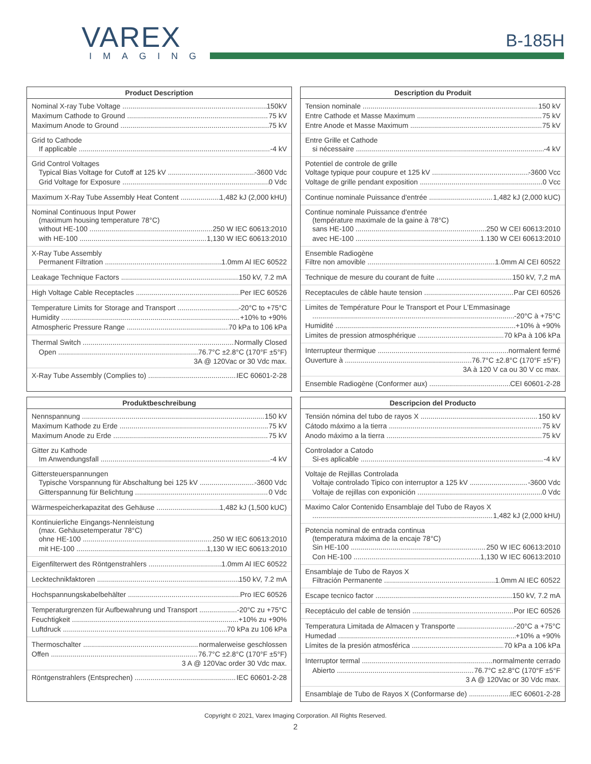VAREX
IMAGING
B-185H
Product Description
Nominal X-ray Tube Voltage 150kV
Maximum Cathode to Ground 75 kV
Maximum Anode to Ground 75 kV
Grid to Cathode
If applicable -4 kV
Grid Control Voltages
Typical Bias Voltage for Cutoff at 125 kV -3600 Vdc
Grid Voltage for Exposure 0 Vdc
Maximum X-Ray Tube Assembly Heat Content 1,482 kJ (2,000 kHU)
Nominal Continuous Input Power
(maximum housing temperature 78°C)
without HE-100 250 W IEC 60613:2010
with HE-100 1,130 W IEC 60613:2010
X-Ray Tube Assembly
Permanent Filtration 1.0mm Al IEC 60522
Leakage Technique Factors 150 kV, 7.2 mA
High Voltage Cable Receptacles Per IEC 60526
Temperature Limits for Storage and Transport -20°C to +75°C
Humidity +10% to +90%
Atmospheric Pressure Range 70 kPa to 106 kPa
Thermal Switch Normally Closed
Open 76.7°C ±2.8°C (170°F ±5°F)
3A @ 120Vac or 30 Vdc max.
X-Ray Tube Assembly (Complies to) IEC 60601-2-28
Description du Produit
Tension nominale 150 kV
Entre Cathode et Masse Maximum 75 kV
Entre Anode et Masse Maximum 75 kV
Entre Grille et Cathode
si nécessaire -4 kV
Potentiel de controle de grille
Voltage typique pour coupure et 125 kV -3600 Vcc
Voltage de grille pendant exposition 0 Vcc
Continue nominale Puissance d'entrée 1,482 kJ (2,000 kUC)
Continue nominale Puissance d'entrée
(température maximale de la gaine à 78°C)
sans HE-100 250 W CEI 60613:2010
avec HE-100 1.130 W CEI 60613:2010
Ensemble Radiogène
Filtre non amovible 1.0mm Al CEI 60522
Technique de mesure du courant de fuite 150 kV, 7,2 mA
Receptacules de câble haute tension Par CEI 60526
Limites de Température Pour le Transport et Pour L'Emmasinage
-20°C à +75°C
Humidité +10% à +90%
Limites de pression atmosphérique 70 kPa à 106 kPa
Interrupteur thermique normalent fermé
Ouverture à 76.7°C ±2.8°C (170°F ±5°F)
3A à 120 V ca ou 30 V cc max.
Ensemble Radiogène (Conformer aux) CEI 60601-2-28
Produktbeschreibung
Nennspannung 150 kV
Maximum Kathode zu Erde 75 kV
Maximum Anode zu Erde 75 kV
Gitter zu Kathode
Im Anwendungsfall -4 kV
Gittersteuerspannungen
Typische Vorspannung für Abschaltung bei 125 kV -3600 Vdc
Gitterspannung für Belichtung 0 Vdc
Wärmespeicherkapazitat des Gehäuse 1,482 kJ (1,500 kUC)
Kontinuierliche Eingangs-Nennleistung
(max. Gehäusetemperatur 78°C)
ohne HE-100 250 W IEC 60613:2010
mit HE-100 1,130 W IEC 60613:2010
Eigenfilterwert des Röntgenstrahlers 1.0mm Al IEC 60522
Lecktechnikfaktoren 150 kV, 7.2 mA
Hochspannungskabelbehälter Pro IEC 60526
Temperaturgrenzen für Aufbewahrung und Transport -20°C zu +75°C
Feuchtigkeit +10% zu +90%
Luftdruck 70 kPa zu 106 kPa
Thermoschalter normalerweise geschlossen
Offen 76.7°C ±2.8°C (170°F ±5°F)
3 A @ 120Vac order 30 Vdc max.
Röntgenstrahlers (Entsprechen) IEC 60601-2-28
Descripcion del Producto
Tensión nómina del tubo de rayos X 150 kV
Cátodo máximo a la tierra 75 kV
Anodo máximo a la tierra 75 kV
Controlador a Catodo
Si-es aplicable -4 kV
Voltaje de Rejillas Controlada
Voltaje controlado Tipico con interruptor a 125 kV -3600 Vdc
Voltaje de rejillas con exponición 0 Vdc
Maximo Calor Contenido Ensamblaje del Tubo de Rayos X
1,482 kJ (2,000 kHU)
Potencia nominal de entrada continua
(temperatura máxima de la encaje 78°C)
Sin HE-100 250 W IEC 60613:2010
Con HE-100 1,130 W IEC 60613:2010
Ensamblaje de Tubo de Rayos X
Filtración Permanente 1.0mm Al IEC 60522
Escape tecnico factor 150 kV, 7.2 mA
Receptáculo del cable de tensión Por IEC 60526
Temperatura Limitada de Almacen y Transporte -20°C a +75°C
Humedad +10% a +90%
Límites de la presión atmosférica 70 kPa a 106 kPa
Interruptor termal normalmente cerrado
Abierto 76.7°C ±2.8°C (170°F ±5°F
3 A @ 120Vac or 30 Vdc max.
Ensamblaje de Tubo de Rayos X (Conformarse de) IEC 60601-2-28
Copyright © 2021, Varex Imaging Corporation. All Rights Reserved.
2